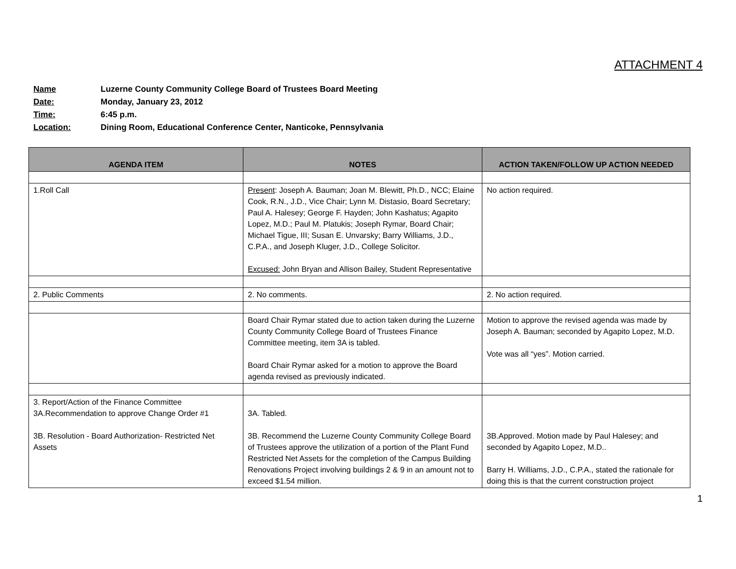ATTACHMENT 4
Name Luzerne County Community College Board of Trustees Board Meeting
Date: Monday, January 23, 2012
Time: 6:45 p.m.
Location: Dining Room, Educational Conference Center, Nanticoke, Pennsylvania
| AGENDA ITEM | NOTES | ACTION TAKEN/FOLLOW UP ACTION NEEDED |
| --- | --- | --- |
| 1.Roll Call | Present : Joseph A. Bauman; Joan M. Blewitt, Ph.D., NCC; Elaine Cook, R.N., J.D., Vice Chair; Lynn M. Distasio, Board Secretary; Paul A. Halesey; George F. Hayden; John Kashatus; Agapito Lopez, M.D.; Paul M. Platukis; Joseph Rymar, Board Chair; Michael Tigue, III; Susan E. Unvarsky; Barry Williams, J.D., C.P.A., and Joseph Kluger, J.D., College Solicitor. Excused: John Bryan and Allison Bailey, Student Representative | No action required. |
| 2. Public Comments | 2. No comments. | 2. No action required. |
| | Board Chair Rymar stated due to action taken during the Luzerne County Community College Board of Trustees Finance Committee meeting, item 3A is tabled. Board Chair Rymar asked for a motion to approve the Board agenda revised as previously indicated. | Motion to approve the revised agenda was made by Joseph A. Bauman; seconded by Agapito Lopez, M.D. Vote was all “yes”. Motion carried. |
| 3. Report/Action of the Finance Committee 3A.Recommendation to approve Change Order #1 3B. Resolution - Board Authorization- Restricted Net Assets | 3A. Tabled. 3B. Recommend the Luzerne County Community College Board of Trustees approve the utilization of a portion of the Plant Fund Restricted Net Assets for the completion of the Campus Building Renovations Project involving buildings 2 & 9 in an amount not to exceed $1.54 million. | 3B.Approved. Motion made by Paul Halesey; and seconded by Agapito Lopez, M.D.. Barry H. Williams, J.D., C.P.A., stated the rationale for doing this is that the current construction project |
1